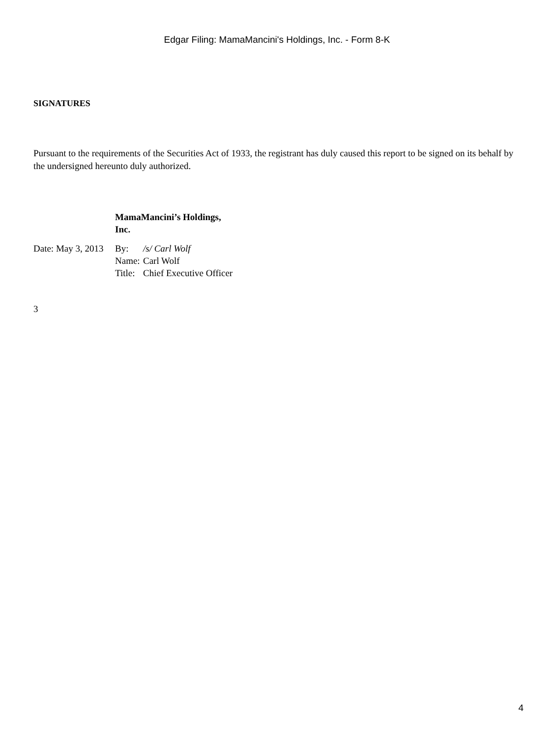Edgar Filing: MamaMancini's Holdings, Inc. - Form 8-K
SIGNATURES
Pursuant to the requirements of the Securities Act of 1933, the registrant has duly caused this report to be signed on its behalf by the undersigned hereunto duly authorized.
| | MamaMancini’s Holdings, Inc. | |
| Date: May 3, 2013 | By: | /s/ Carl Wolf |
| | Name: | Carl Wolf |
| | Title: | Chief Executive Officer |
3
4